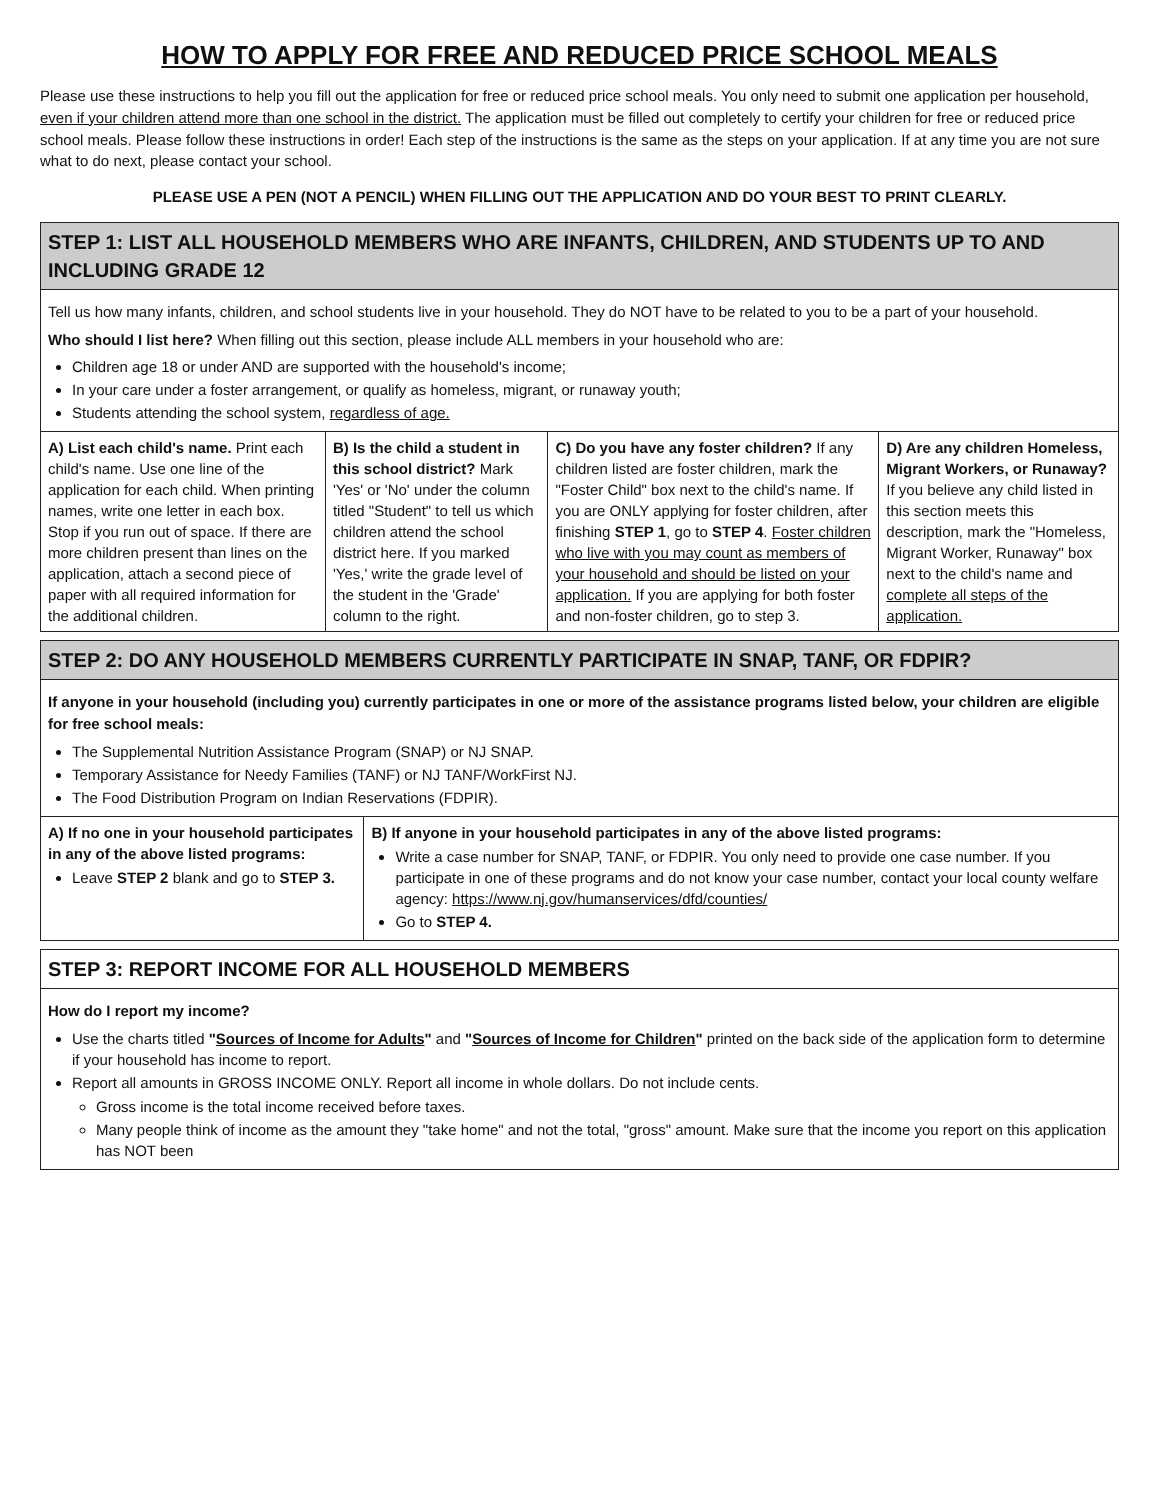HOW TO APPLY FOR FREE AND REDUCED PRICE SCHOOL MEALS
Please use these instructions to help you fill out the application for free or reduced price school meals. You only need to submit one application per household, even if your children attend more than one school in the district. The application must be filled out completely to certify your children for free or reduced price school meals. Please follow these instructions in order! Each step of the instructions is the same as the steps on your application. If at any time you are not sure what to do next, please contact your school.
PLEASE USE A PEN (NOT A PENCIL) WHEN FILLING OUT THE APPLICATION AND DO YOUR BEST TO PRINT CLEARLY.
| STEP 1: LIST ALL HOUSEHOLD MEMBERS WHO ARE INFANTS, CHILDREN, AND STUDENTS UP TO AND INCLUDING GRADE 12 | | | |
| --- | --- | --- | --- |
| Tell us how many infants, children, and school students live in your household. They do NOT have to be related to you to be a part of your household. Who should I list here? When filling out this section, please include ALL members in your household who are: Children age 18 or under AND are supported with the household's income; In your care under a foster arrangement, or qualify as homeless, migrant, or runaway youth; Students attending the school system, regardless of age. | | | |
| A) List each child's name. Print each child's name. Use one line of the application for each child. When printing names, write one letter in each box. Stop if you run out of space. If there are more children present than lines on the application, attach a second piece of paper with all required information for the additional children. | B) Is the child a student in this school district? Mark 'Yes' or 'No' under the column titled "Student" to tell us which children attend the school district here. If you marked 'Yes,' write the grade level of the student in the 'Grade' column to the right. | C) Do you have any foster children? If any children listed are foster children, mark the "Foster Child" box next to the child's name. If you are ONLY applying for foster children, after finishing STEP 1 , go to STEP 4 . Foster children who live with you may count as members of your household and should be listed on your application. If you are applying for both foster and non-foster children, go to step 3. | D) Are any children Homeless, Migrant Workers, or Runaway? If you believe any child listed in this section meets this description, mark the "Homeless, Migrant Worker, Runaway" box next to the child's name and complete all steps of the application. |
| STEP 2: DO ANY HOUSEHOLD MEMBERS CURRENTLY PARTICIPATE IN SNAP, TANF, OR FDPIR? | |
| --- | --- |
| If anyone in your household (including you) currently participates in one or more of the assistance programs listed below, your children are eligible for free school meals: The Supplemental Nutrition Assistance Program (SNAP) or NJ SNAP. Temporary Assistance for Needy Families (TANF) or NJ TANF/WorkFirst NJ. The Food Distribution Program on Indian Reservations (FDPIR). | |
| A) If no one in your household participates in any of the above listed programs: Leave STEP 2 blank and go to STEP 3. | B) If anyone in your household participates in any of the above listed programs: Write a case number for SNAP, TANF, or FDPIR. You only need to provide one case number. If you participate in one of these programs and do not know your case number, contact your local county welfare agency: https://www.nj.gov/humanservices/dfd/counties/ Go to STEP 4. |
| STEP 3: REPORT INCOME FOR ALL HOUSEHOLD MEMBERS |
| --- |
| How do I report my income? Use the charts titled " Sources of Income for Adults " and " Sources of Income for Children " printed on the back side of the application form to determine if your household has income to report. Report all amounts in GROSS INCOME ONLY. Report all income in whole dollars. Do not include cents. Gross income is the total income received before taxes. Many people think of income as the amount they "take home" and not the total, "gross" amount. Make sure that the income you report on this application has NOT been |